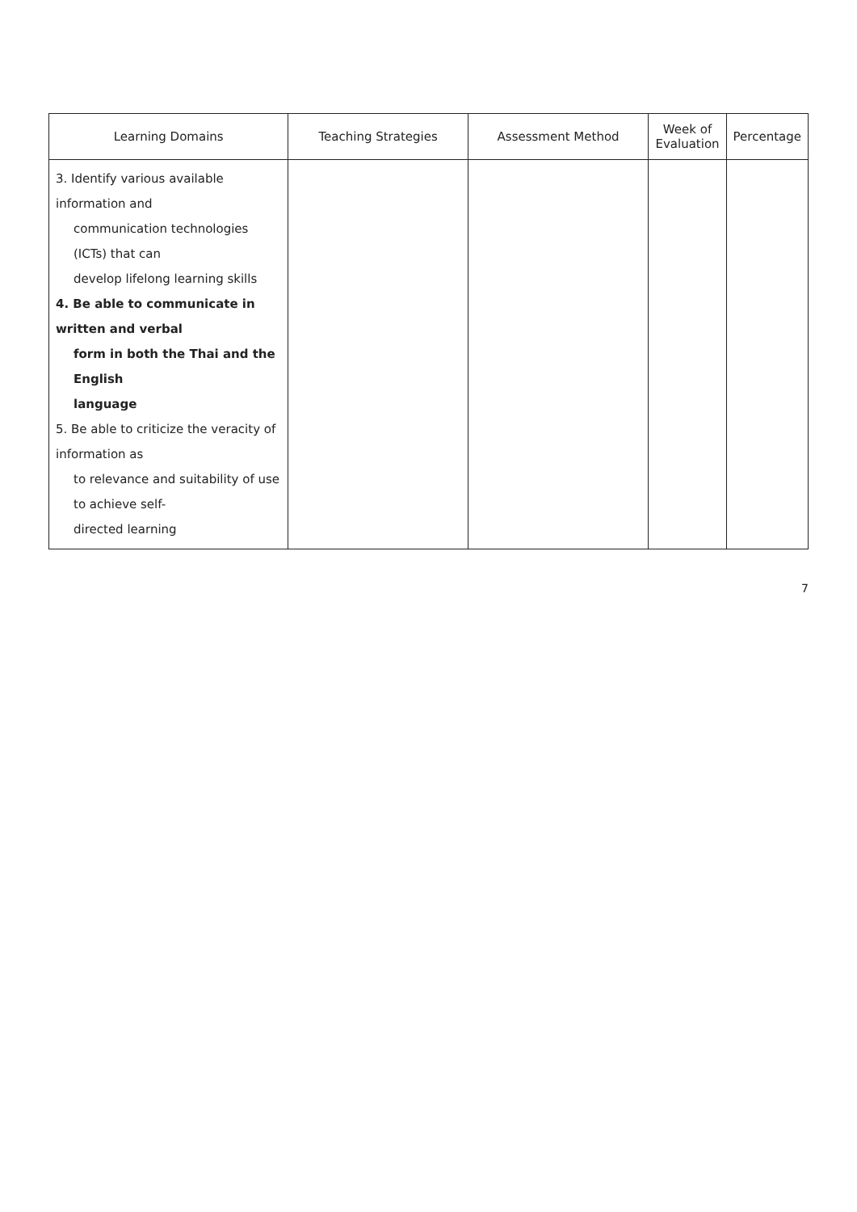| Learning Domains | Teaching Strategies | Assessment Method | Week of Evaluation | Percentage |
| --- | --- | --- | --- | --- |
| 3. Identify various available information and communication technologies (ICTs) that can develop lifelong learning skills 4. Be able to communicate in written and verbal form in both the Thai and the English language 5. Be able to criticize the veracity of information as to relevance and suitability of use to achieve self- directed learning | | | | |
7